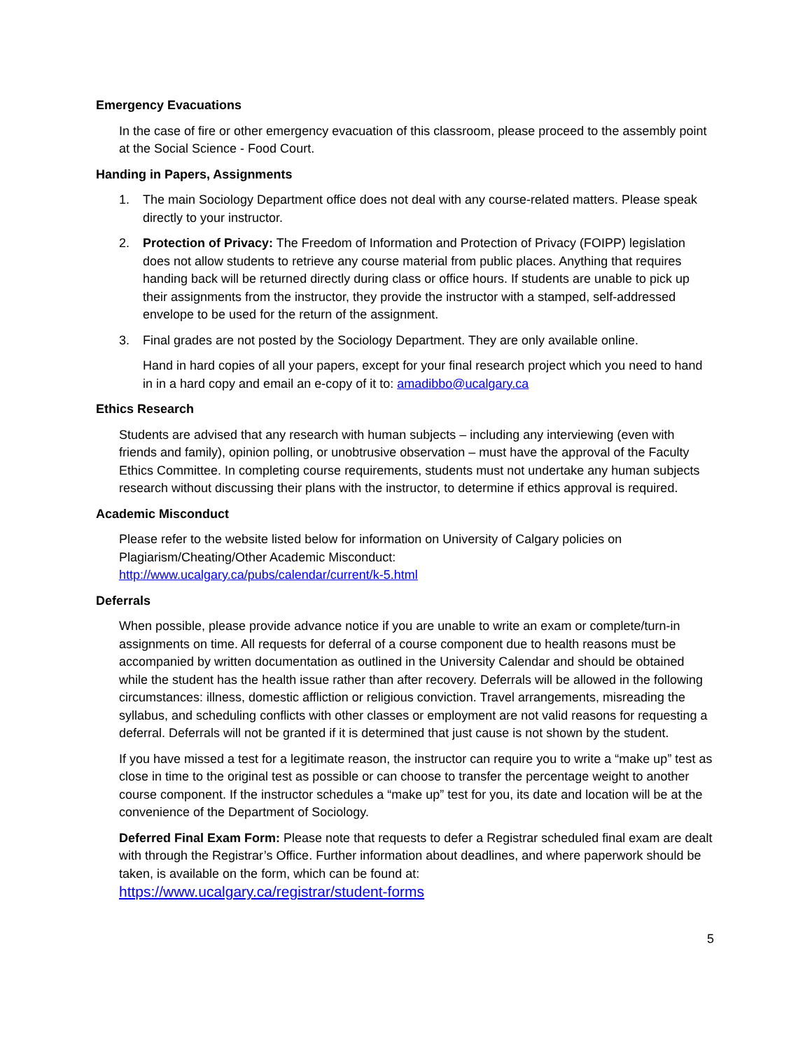Emergency Evacuations
In the case of fire or other emergency evacuation of this classroom, please proceed to the assembly point at the Social Science - Food Court.
Handing in Papers, Assignments
1. The main Sociology Department office does not deal with any course-related matters. Please speak directly to your instructor.
2. Protection of Privacy: The Freedom of Information and Protection of Privacy (FOIPP) legislation does not allow students to retrieve any course material from public places. Anything that requires handing back will be returned directly during class or office hours. If students are unable to pick up their assignments from the instructor, they provide the instructor with a stamped, self-addressed envelope to be used for the return of the assignment.
3. Final grades are not posted by the Sociology Department. They are only available online.
Hand in hard copies of all your papers, except for your final research project which you need to hand in in a hard copy and email an e-copy of it to: amadibbo@ucalgary.ca
Ethics Research
Students are advised that any research with human subjects – including any interviewing (even with friends and family), opinion polling, or unobtrusive observation – must have the approval of the Faculty Ethics Committee. In completing course requirements, students must not undertake any human subjects research without discussing their plans with the instructor, to determine if ethics approval is required.
Academic Misconduct
Please refer to the website listed below for information on University of Calgary policies on Plagiarism/Cheating/Other Academic Misconduct:
http://www.ucalgary.ca/pubs/calendar/current/k-5.html
Deferrals
When possible, please provide advance notice if you are unable to write an exam or complete/turn-in assignments on time. All requests for deferral of a course component due to health reasons must be accompanied by written documentation as outlined in the University Calendar and should be obtained while the student has the health issue rather than after recovery. Deferrals will be allowed in the following circumstances: illness, domestic affliction or religious conviction. Travel arrangements, misreading the syllabus, and scheduling conflicts with other classes or employment are not valid reasons for requesting a deferral. Deferrals will not be granted if it is determined that just cause is not shown by the student.
If you have missed a test for a legitimate reason, the instructor can require you to write a “make up” test as close in time to the original test as possible or can choose to transfer the percentage weight to another course component. If the instructor schedules a “make up” test for you, its date and location will be at the convenience of the Department of Sociology.
Deferred Final Exam Form: Please note that requests to defer a Registrar scheduled final exam are dealt with through the Registrar’s Office. Further information about deadlines, and where paperwork should be taken, is available on the form, which can be found at:
https://www.ucalgary.ca/registrar/student-forms
5